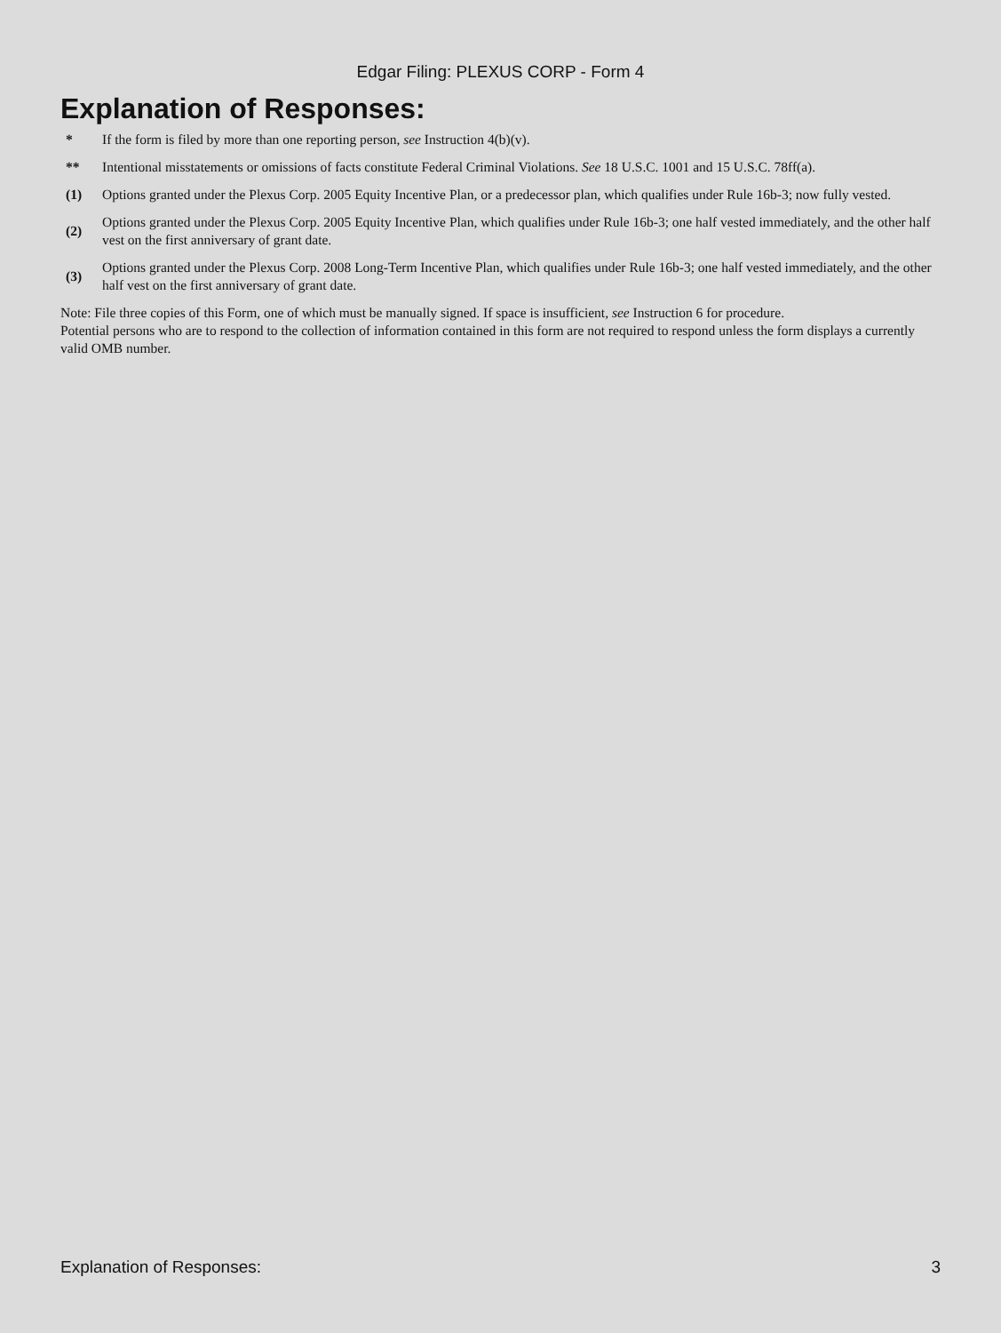Edgar Filing: PLEXUS CORP - Form 4
Explanation of Responses:
| * | If the form is filed by more than one reporting person, see Instruction 4(b)(v). |
| ** | Intentional misstatements or omissions of facts constitute Federal Criminal Violations. See 18 U.S.C. 1001 and 15 U.S.C. 78ff(a). |
| (1) | Options granted under the Plexus Corp. 2005 Equity Incentive Plan, or a predecessor plan, which qualifies under Rule 16b-3; now fully vested. |
| (2) | Options granted under the Plexus Corp. 2005 Equity Incentive Plan, which qualifies under Rule 16b-3; one half vested immediately, and the other half vest on the first anniversary of grant date. |
| (3) | Options granted under the Plexus Corp. 2008 Long-Term Incentive Plan, which qualifies under Rule 16b-3; one half vested immediately, and the other half vest on the first anniversary of grant date. |
Note: File three copies of this Form, one of which must be manually signed. If space is insufficient, see Instruction 6 for procedure.
Potential persons who are to respond to the collection of information contained in this form are not required to respond unless the form displays a currently valid OMB number.
Explanation of Responses: 3